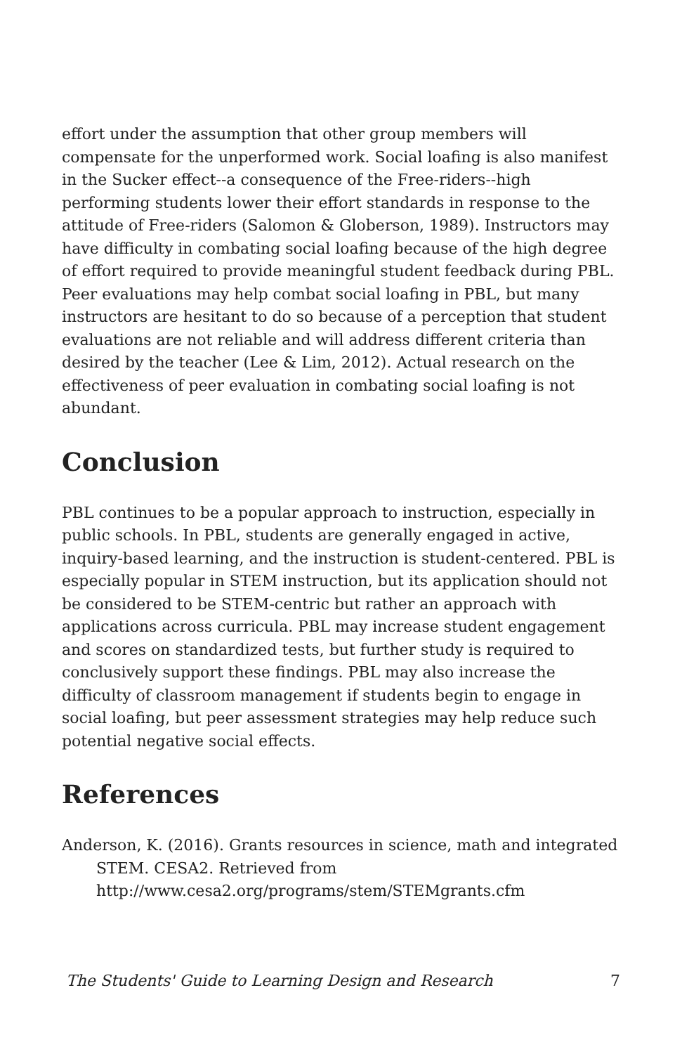effort under the assumption that other group members will compensate for the unperformed work. Social loafing is also manifest in the Sucker effect--a consequence of the Free-riders--high performing students lower their effort standards in response to the attitude of Free-riders (Salomon & Globerson, 1989). Instructors may have difficulty in combating social loafing because of the high degree of effort required to provide meaningful student feedback during PBL. Peer evaluations may help combat social loafing in PBL, but many instructors are hesitant to do so because of a perception that student evaluations are not reliable and will address different criteria than desired by the teacher (Lee & Lim, 2012). Actual research on the effectiveness of peer evaluation in combating social loafing is not abundant.
Conclusion
PBL continues to be a popular approach to instruction, especially in public schools. In PBL, students are generally engaged in active, inquiry-based learning, and the instruction is student-centered. PBL is especially popular in STEM instruction, but its application should not be considered to be STEM-centric but rather an approach with applications across curricula. PBL may increase student engagement and scores on standardized tests, but further study is required to conclusively support these findings. PBL may also increase the difficulty of classroom management if students begin to engage in social loafing, but peer assessment strategies may help reduce such potential negative social effects.
References
Anderson, K. (2016). Grants resources in science, math and integrated STEM. CESA2. Retrieved from http://www.cesa2.org/programs/stem/STEMgrants.cfm
The Students' Guide to Learning Design and Research 7